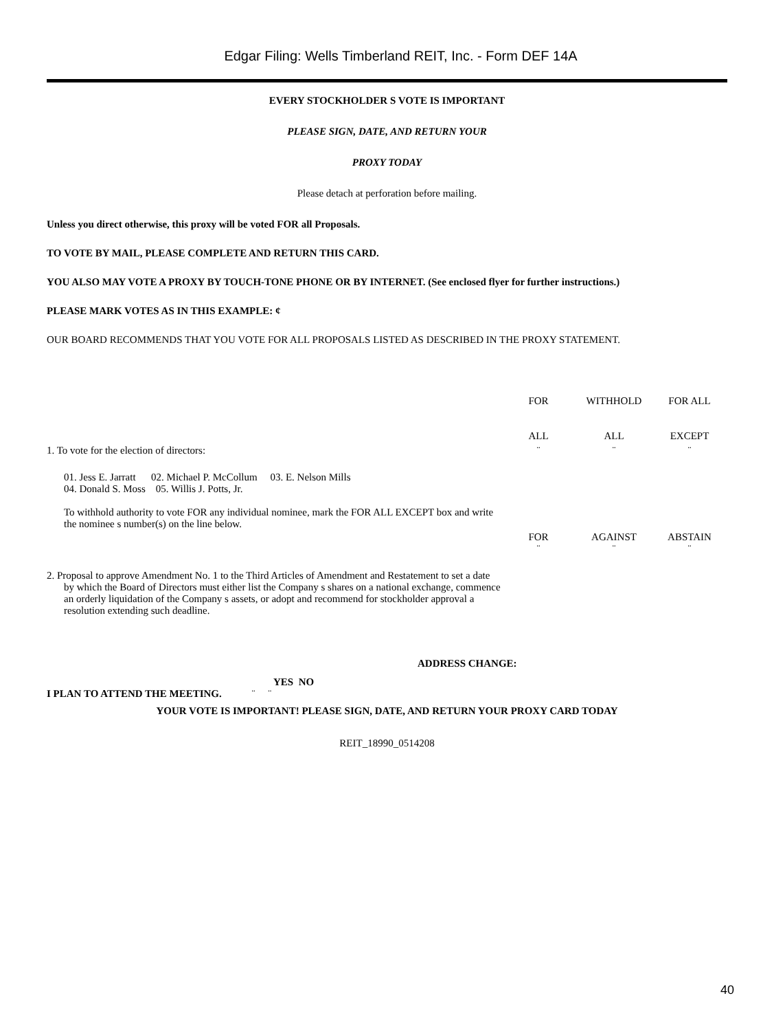Edgar Filing: Wells Timberland REIT, Inc. - Form DEF 14A
EVERY STOCKHOLDER S VOTE IS IMPORTANT
PLEASE SIGN, DATE, AND RETURN YOUR
PROXY TODAY
Please detach at perforation before mailing.
Unless you direct otherwise, this proxy will be voted FOR all Proposals.
TO VOTE BY MAIL, PLEASE COMPLETE AND RETURN THIS CARD.
YOU ALSO MAY VOTE A PROXY BY TOUCH-TONE PHONE OR BY INTERNET. (See enclosed flyer for further instructions.)
PLEASE MARK VOTES AS IN THIS EXAMPLE: ¢
OUR BOARD RECOMMENDS THAT YOU VOTE FOR ALL PROPOSALS LISTED AS DESCRIBED IN THE PROXY STATEMENT.
| | FOR ALL | WITHHOLD ALL | FOR ALL EXCEPT |
| 1. To vote for the election of directors: | ¨ | ¨ | ¨ |
| 01. Jess E. Jarratt 02. Michael P. McCollum 03. E. Nelson Mills 04. Donald S. Moss 05. Willis J. Potts, Jr. To withhold authority to vote FOR any individual nominee, mark the FOR ALL EXCEPT box and write the nominee s number(s) on the line below. | | | |
| | FOR ¨ | AGAINST ¨ | ABSTAIN ¨ |
| 2. Proposal to approve Amendment No. 1 to the Third Articles of Amendment and Restatement to set a date by which the Board of Directors must either list the Company s shares on a national exchange, commence an orderly liquidation of the Company s assets, or adopt and recommend for stockholder approval a resolution extending such deadline. | | | |
ADDRESS CHANGE:
YES NO
I PLAN TO ATTEND THE MEETING. ¨ ¨
YOUR VOTE IS IMPORTANT! PLEASE SIGN, DATE, AND RETURN YOUR PROXY CARD TODAY
REIT_18990_0514208
40